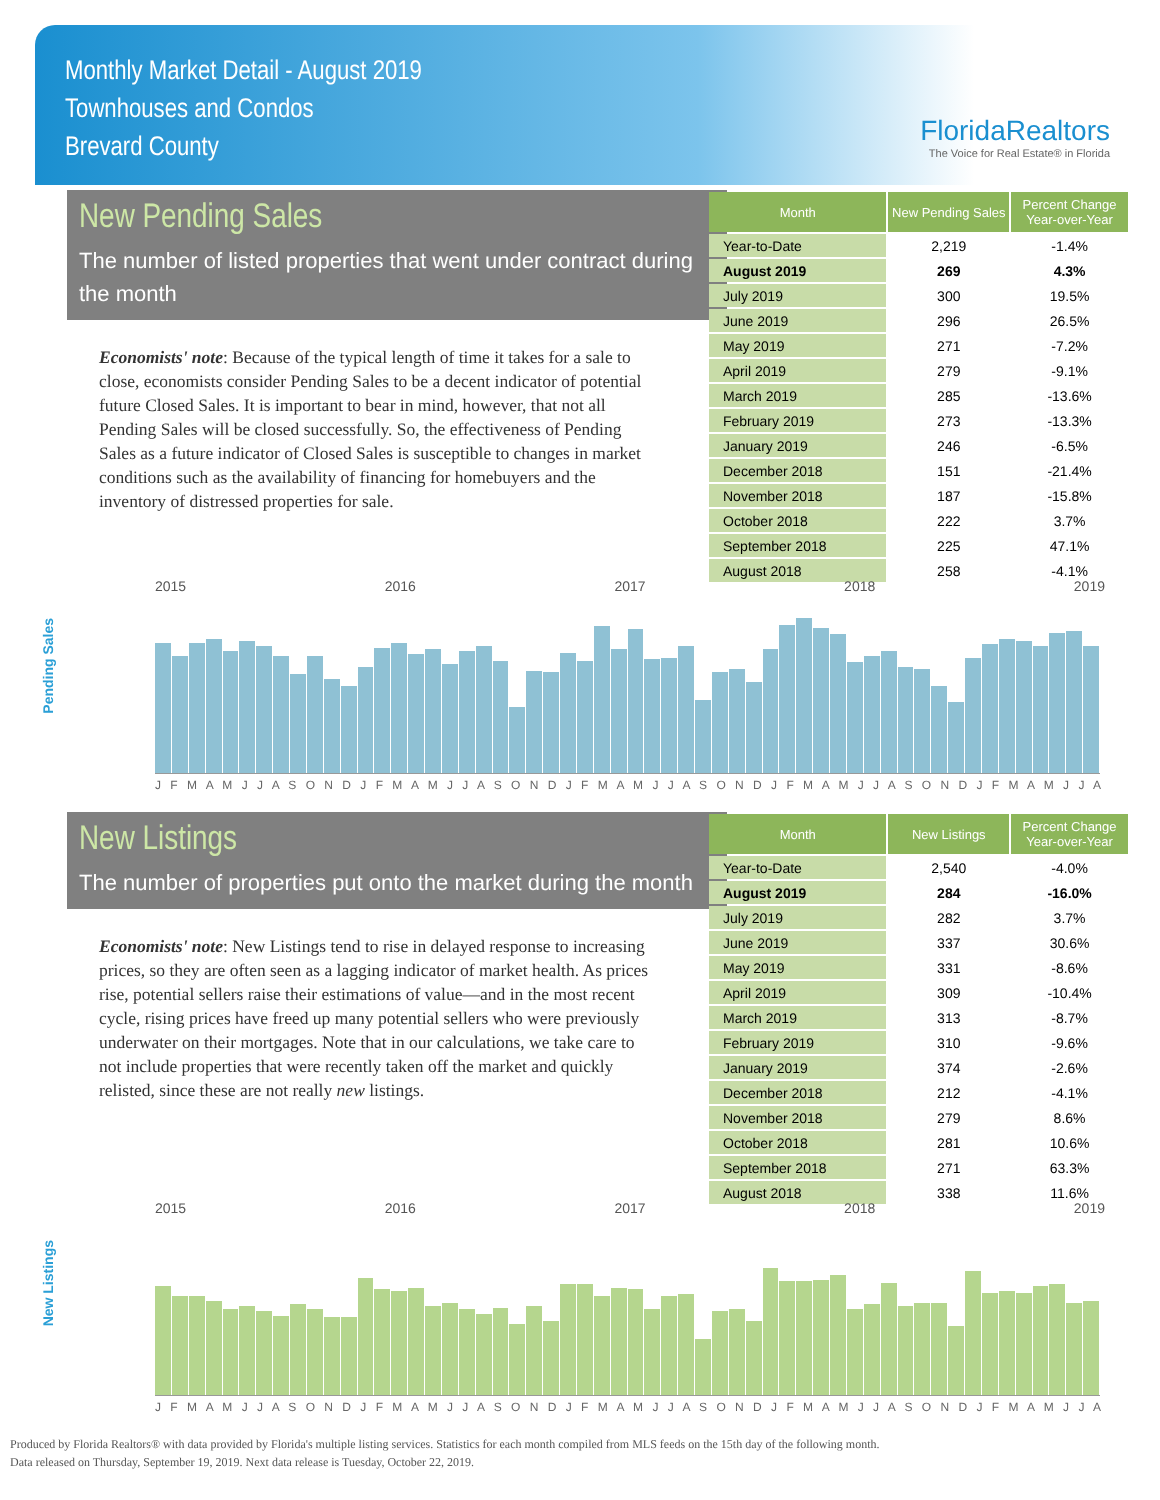Monthly Market Detail - August 2019
Townhouses and Condos
Brevard County
FloridaRealtors
The Voice for Real Estate® in Florida
New Pending Sales
The number of listed properties that went under contract during the month
Economists' note: Because of the typical length of time it takes for a sale to close, economists consider Pending Sales to be a decent indicator of potential future Closed Sales. It is important to bear in mind, however, that not all Pending Sales will be closed successfully. So, the effectiveness of Pending Sales as a future indicator of Closed Sales is susceptible to changes in market conditions such as the availability of financing for homebuyers and the inventory of distressed properties for sale.
| Month | New Pending Sales | Percent Change Year-over-Year |
| --- | --- | --- |
| Year-to-Date | 2,219 | -1.4% |
| August 2019 | 269 | 4.3% |
| July 2019 | 300 | 19.5% |
| June 2019 | 296 | 26.5% |
| May 2019 | 271 | -7.2% |
| April 2019 | 279 | -9.1% |
| March 2019 | 285 | -13.6% |
| February 2019 | 273 | -13.3% |
| January 2019 | 246 | -6.5% |
| December 2018 | 151 | -21.4% |
| November 2018 | 187 | -15.8% |
| October 2018 | 222 | 3.7% |
| September 2018 | 225 | 47.1% |
| August 2018 | 258 | -4.1% |
Pending Sales
2015 2016 2017 2018 2019
J F M A M J J A S O N D J F M A M J J A S O N D J F M A M J J A S O N D J F M A M J J A S O N D J F M A M J J A
New Listings
The number of properties put onto the market during the month
Economists' note: New Listings tend to rise in delayed response to increasing prices, so they are often seen as a lagging indicator of market health. As prices rise, potential sellers raise their estimations of value—and in the most recent cycle, rising prices have freed up many potential sellers who were previously underwater on their mortgages. Note that in our calculations, we take care to not include properties that were recently taken off the market and quickly relisted, since these are not really new listings.
| Month | New Listings | Percent Change Year-over-Year |
| --- | --- | --- |
| Year-to-Date | 2,540 | -4.0% |
| August 2019 | 284 | -16.0% |
| July 2019 | 282 | 3.7% |
| June 2019 | 337 | 30.6% |
| May 2019 | 331 | -8.6% |
| April 2019 | 309 | -10.4% |
| March 2019 | 313 | -8.7% |
| February 2019 | 310 | -9.6% |
| January 2019 | 374 | -2.6% |
| December 2018 | 212 | -4.1% |
| November 2018 | 279 | 8.6% |
| October 2018 | 281 | 10.6% |
| September 2018 | 271 | 63.3% |
| August 2018 | 338 | 11.6% |
New Listings
2015 2016 2017 2018 2019
J F M A M J J A S O N D J F M A M J J A S O N D J F M A M J J A S O N D J F M A M J J A S O N D J F M A M J J A
Produced by Florida Realtors® with data provided by Florida's multiple listing services. Statistics for each month compiled from MLS feeds on the 15th day of the following month.
Data released on Thursday, September 19, 2019. Next data release is Tuesday, October 22, 2019.